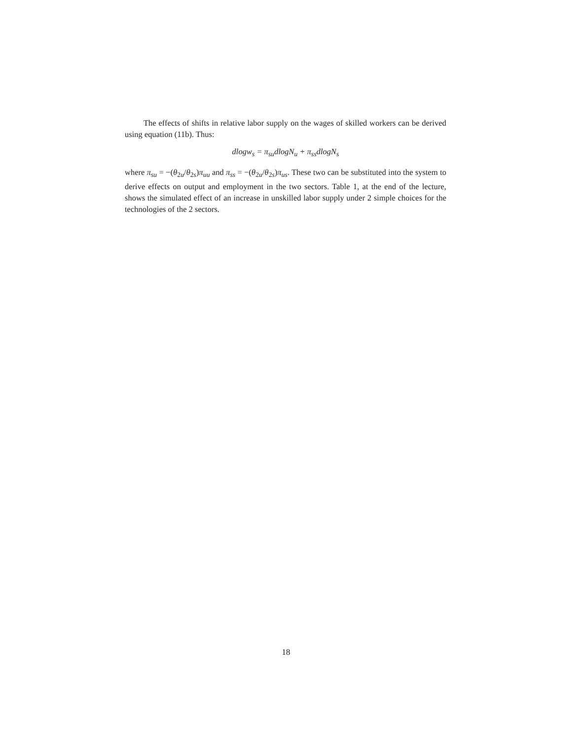The effects of shifts in relative labor supply on the wages of skilled workers can be derived using equation (11b). Thus:
dlogw<sub>s</sub> = π<sub>su</sub>dlogN<sub>u</sub> + π<sub>ss</sub>dlogN<sub>s</sub>
where π<sub>su</sub> = −(θ<sub>2u</sub>/θ<sub>2s</sub>)π<sub>uu</sub> and π<sub>ss</sub> = −(θ<sub>2u</sub>/θ<sub>2s</sub>)π<sub>us</sub>. These two can be substituted into the system to derive effects on output and employment in the two sectors. Table 1, at the end of the lecture, shows the simulated effect of an increase in unskilled labor supply under 2 simple choices for the technologies of the 2 sectors.
18